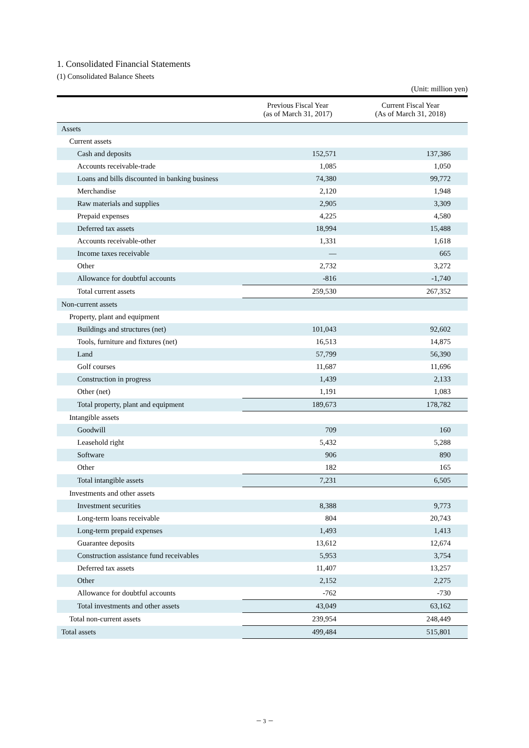1. Consolidated Financial Statements
(1) Consolidated Balance Sheets
(Unit: million yen)
| | Previous Fiscal Year (as of March 31, 2017) | Current Fiscal Year (As of March 31, 2018) |
| --- | --- | --- |
| Assets | | |
| Current assets | | |
| Cash and deposits | 152,571 | 137,386 |
| Accounts receivable-trade | 1,085 | 1,050 |
| Loans and bills discounted in banking business | 74,380 | 99,772 |
| Merchandise | 2,120 | 1,948 |
| Raw materials and supplies | 2,905 | 3,309 |
| Prepaid expenses | 4,225 | 4,580 |
| Deferred tax assets | 18,994 | 15,488 |
| Accounts receivable-other | 1,331 | 1,618 |
| Income taxes receivable | ― | 665 |
| Other | 2,732 | 3,272 |
| Allowance for doubtful accounts | -816 | -1,740 |
| Total current assets | 259,530 | 267,352 |
| Non-current assets | | |
| Property, plant and equipment | | |
| Buildings and structures (net) | 101,043 | 92,602 |
| Tools, furniture and fixtures (net) | 16,513 | 14,875 |
| Land | 57,799 | 56,390 |
| Golf courses | 11,687 | 11,696 |
| Construction in progress | 1,439 | 2,133 |
| Other (net) | 1,191 | 1,083 |
| Total property, plant and equipment | 189,673 | 178,782 |
| Intangible assets | | |
| Goodwill | 709 | 160 |
| Leasehold right | 5,432 | 5,288 |
| Software | 906 | 890 |
| Other | 182 | 165 |
| Total intangible assets | 7,231 | 6,505 |
| Investments and other assets | | |
| Investment securities | 8,388 | 9,773 |
| Long-term loans receivable | 804 | 20,743 |
| Long-term prepaid expenses | 1,493 | 1,413 |
| Guarantee deposits | 13,612 | 12,674 |
| Construction assistance fund receivables | 5,953 | 3,754 |
| Deferred tax assets | 11,407 | 13,257 |
| Other | 2,152 | 2,275 |
| Allowance for doubtful accounts | -762 | -730 |
| Total investments and other assets | 43,049 | 63,162 |
| Total non-current assets | 239,954 | 248,449 |
| Total assets | 499,484 | 515,801 |
－ 3 －